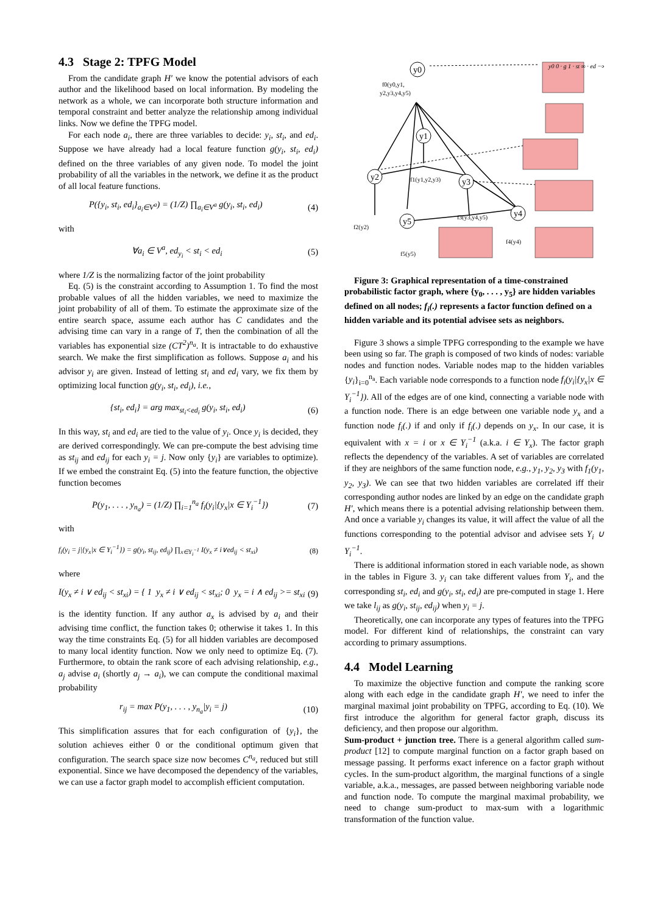4.3 Stage 2: TPFG Model
From the candidate graph H′ we know the potential advisors of each author and the likelihood based on local information. By modeling the network as a whole, we can incorporate both structure information and temporal constraint and better analyze the relationship among individual links. Now we define the TPFG model.
For each node a<sub>i</sub>, there are three variables to decide: y<sub>i</sub>, st<sub>i</sub>, and ed<sub>i</sub>. Suppose we have already had a local feature function g(y<sub>i</sub>, st<sub>i</sub>, ed<sub>i</sub>) defined on the three variables of any given node. To model the joint probability of all the variables in the network, we define it as the product of all local feature functions.
P({y<sub>i</sub>, st<sub>i</sub>, ed<sub>i</sub>}<sub>a<sub>i</sub>∈V<sup>a</sup></sub>) = (1/Z) ∏<sub>a<sub>i</sub>∈V<sup>a</sup></sub> g(y<sub>i</sub>, st<sub>i</sub>, ed<sub>i</sub>) (4)
with
∀a<sub>i</sub> ∈ V<sup>a</sup>, ed<sub>y<sub>i</sub></sub> < st<sub>i</sub> < ed<sub>i</sub> (5)
where 1/Z is the normalizing factor of the joint probability
Eq. (5) is the constraint according to Assumption 1. To find the most probable values of all the hidden variables, we need to maximize the joint probability of all of them. To estimate the approximate size of the entire search space, assume each author has C candidates and the advising time can vary in a range of T, then the combination of all the variables has exponential size (CT<sup>2</sup>)<sup>n<sub>a</sub></sup>. It is intractable to do exhaustive search. We make the first simplification as follows. Suppose a<sub>i</sub> and his advisor y<sub>i</sub> are given. Instead of letting st<sub>i</sub> and ed<sub>i</sub> vary, we fix them by optimizing local function g(y<sub>i</sub>, st<sub>i</sub>, ed<sub>i</sub>), i.e.,
{st<sub>i</sub>, ed<sub>i</sub>} = arg max<sub>st<sub>i</sub><ed<sub>i</sub></sub> g(y<sub>i</sub>, st<sub>i</sub>, ed<sub>i</sub>) (6)
In this way, st<sub>i</sub> and ed<sub>i</sub> are tied to the value of y<sub>i</sub>. Once y<sub>i</sub> is decided, they are derived correspondingly. We can pre-compute the best advising time as st<sub>ij</sub> and ed<sub>ij</sub> for each y<sub>i</sub> = j. Now only {y<sub>i</sub>} are variables to optimize). If we embed the constraint Eq. (5) into the feature function, the objective function becomes
P(y<sub>1</sub>, . . . , y<sub>n<sub>a</sub></sub>) = (1/Z) ∏<sub>i=1</sub><sup>n<sub>a</sub></sup> f<sub>i</sub>(y<sub>i</sub>|{y<sub>x</sub>|x ∈ Y<sub>i</sub><sup>−1</sup>}) (7)
with
f<sub>i</sub>(y<sub>i</sub> = j|{y<sub>x</sub>|x ∈ Y<sub>i</sub><sup>−1</sup>}) = g(y<sub>i</sub>, st<sub>ij</sub>, ed<sub>ij</sub>) ∏<sub>x∈Y<sub>i</sub><sup>−1</sup></sub> I(y<sub>x</sub> ≠ i∨ed<sub>ij</sub> < st<sub>xi</sub>) (8)
where
I(y<sub>x</sub> ≠ i ∨ ed<sub>ij</sub> < st<sub>xi</sub>) = { 1 y<sub>x</sub> ≠ i ∨ ed<sub>ij</sub> < st<sub>xi</sub>; 0 y<sub>x</sub> = i ∧ ed<sub>ij</sub> >= st<sub>xi</sub> (9)
is the identity function. If any author a<sub>x</sub> is advised by a<sub>i</sub> and their advising time conflict, the function takes 0; otherwise it takes 1. In this way the time constraints Eq. (5) for all hidden variables are decomposed to many local identity function. Now we only need to optimize Eq. (7). Furthermore, to obtain the rank score of each advising relationship, e.g., a<sub>j</sub> advise a<sub>i</sub> (shortly a<sub>j</sub> → a<sub>i</sub>), we can compute the conditional maximal probability
r<sub>ij</sub> = max P(y<sub>1</sub>, . . . , y<sub>n<sub>a</sub></sub>|y<sub>i</sub> = j) (10)
This simplification assures that for each configuration of {y<sub>i</sub>}, the solution achieves either 0 or the conditional optimum given that configuration. The search space size now becomes C<sup>n<sub>a</sub></sup>, reduced but still exponential. Since we have decomposed the dependency of the variables, we can use a factor graph model to accomplish efficient computation.
y0
y1
y2
y3
y5
y4
f0(y0,y1,
y2,y3,y4,y5)
f1(y1,y2,y3)
f3(y3,y4,y5)
f2(y2)
f5(y5)
f4(y4)
y0 0 · g 1 · st ∞ · ed −∞
| y0 | 0 |
Figure 3: Graphical representation of a time-constrained probabilistic factor graph, where {y<sub>0</sub>, . . . , y<sub>5</sub>} are hidden variables defined on all nodes; f<sub>i</sub>(.) represents a factor function defined on a hidden variable and its potential advisee sets as neighbors.
Figure 3 shows a simple TPFG corresponding to the example we have been using so far. The graph is composed of two kinds of nodes: variable nodes and function nodes. Variable nodes map to the hidden variables {y<sub>i</sub>}<sub>i=0</sub><sup>n<sub>a</sub></sup>. Each variable node corresponds to a function node f<sub>i</sub>(y<sub>i</sub>|{y<sub>x</sub>|x ∈ Y<sub>i</sub><sup>−1</sup>}). All of the edges are of one kind, connecting a variable node with a function node. There is an edge between one variable node y<sub>x</sub> and a function node f<sub>i</sub>(.) if and only if f<sub>i</sub>(.) depends on y<sub>x</sub>. In our case, it is equivalent with x = i or x ∈ Y<sub>i</sub><sup>−1</sup> (a.k.a. i ∈ Y<sub>x</sub>). The factor graph reflects the dependency of the variables. A set of variables are correlated if they are neighbors of the same function node, e.g., y<sub>1</sub>, y<sub>2</sub>, y<sub>3</sub> with f<sub>1</sub>(y<sub>1</sub>, y<sub>2</sub>, y<sub>3</sub>). We can see that two hidden variables are correlated iff their corresponding author nodes are linked by an edge on the candidate graph H′, which means there is a potential advising relationship between them. And once a variable y<sub>i</sub> changes its value, it will affect the value of all the functions corresponding to the potential advisor and advisee sets Y<sub>i</sub> ∪ Y<sub>i</sub><sup>−1</sup>.
There is additional information stored in each variable node, as shown in the tables in Figure 3. y<sub>i</sub> can take different values from Y<sub>i</sub>, and the corresponding st<sub>i</sub>, ed<sub>i</sub> and g(y<sub>i</sub>, st<sub>i</sub>, ed<sub>i</sub>) are pre-computed in stage 1. Here we take l<sub>ij</sub> as g(y<sub>i</sub>, st<sub>ij</sub>, ed<sub>ij</sub>) when y<sub>i</sub> = j.
Theoretically, one can incorporate any types of features into the TPFG model. For different kind of relationships, the constraint can vary according to primary assumptions.
4.4 Model Learning
To maximize the objective function and compute the ranking score along with each edge in the candidate graph H′, we need to infer the marginal maximal joint probability on TPFG, according to Eq. (10). We first introduce the algorithm for general factor graph, discuss its deficiency, and then propose our algorithm.
Sum-product + junction tree. There is a general algorithm called sum-product [12] to compute marginal function on a factor graph based on message passing. It performs exact inference on a factor graph without cycles. In the sum-product algorithm, the marginal functions of a single variable, a.k.a., messages, are passed between neighboring variable node and function node. To compute the marginal maximal probability, we need to change sum-product to max-sum with a logarithmic transformation of the function value.